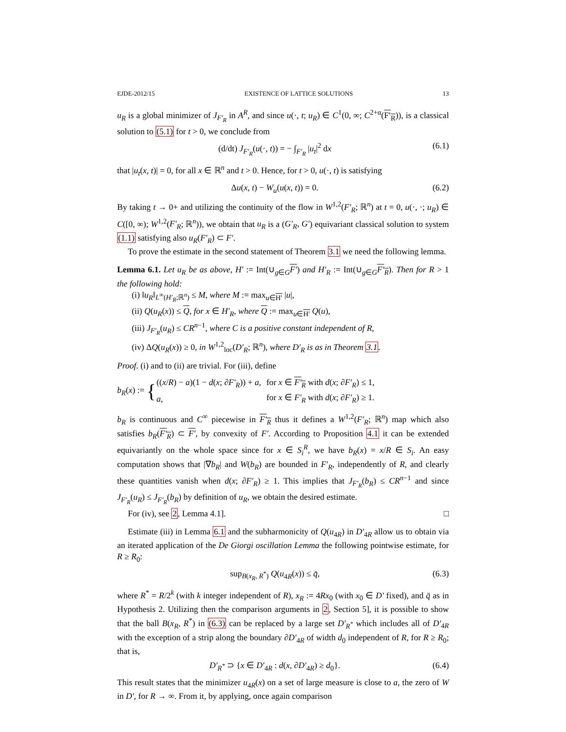EJDE-2012/15 EXISTENCE OF LATTICE SOLUTIONS 13
u<sub>R</sub> is a global minimizer of J<sub>F′<sub>R</sub></sub> in A<sup>R</sup>, and since u(·, t; u<sub>R</sub>) ∈ C<sup>1</sup>(0, ∞; C<sup>2+α</sup>(F′<sub>R</sub>)), is a classical solution to (5.1) for t > 0, we conclude from
(d/dt) J<sub>F′<sub>R</sub></sub>(u(·, t)) = − ∫<sub>F′<sub>R</sub></sub> |u<sub>t</sub>|<sup>2</sup> dx (6.1)
that |u<sub>t</sub>(x, t)| = 0, for all x ∈ ℝ<sup>n</sup> and t > 0. Hence, for t > 0, u(·, t) is satisfying
Δu(x, t) − W<sub>u</sub>(u(x, t)) = 0. (6.2)
By taking t → 0+ and utilizing the continuity of the flow in W<sup>1,2</sup>(F′<sub>R</sub>; ℝ<sup>n</sup>) at t = 0, u(·, ·; u<sub>R</sub>) ∈ C([0, ∞); W<sup>1,2</sup>(F′<sub>R</sub>; ℝ<sup>n</sup>)), we obtain that u<sub>R</sub> is a (G′<sub>R</sub>, G′) equivariant classical solution to system (1.1) satisfying also u<sub>R</sub>(F′<sub>R</sub>) ⊂ F′.
To prove the estimate in the second statement of Theorem 3.1 we need the following lemma.
Lemma 6.1. Let u<sub>R</sub> be as above, H′ := Int(∪<sub>g∈G</sub>F′) and H′<sub>R</sub> := Int(∪<sub>g∈G</sub>F′<sub>R</sub>). Then for R > 1 the following hold:
(i) ‖u<sub>R</sub>‖<sub>L<sup>∞</sup>(H′<sub>R</sub>;ℝ<sup>n</sup>)</sub> ≤ M, where M := max<sub>u∈H′</sub> |u|,
(ii) Q(u<sub>R</sub>(x)) ≤ Q, for x ∈ H′<sub>R</sub>, where Q := max<sub>u∈H′</sub> Q(u),
(iii) J<sub>F′<sub>R</sub></sub>(u<sub>R</sub>) ≤ CR<sup>n</sup><sup>−1</sup>, where C is a positive constant independent of R,
(iv) ΔQ(u<sub>R</sub>(x)) ≥ 0, in W<sup>1,2</sup><sub>loc</sub>(D′<sub>R</sub>; ℝ<sup>n</sup>), where D′<sub>R</sub> is as in Theorem 3.1.
Proof. (i) and to (ii) are trivial. For (iii), define
b<sub>R</sub>(x) := {
| (( x / R ) − a )(1 − d ( x ; ∂ F′<sub>R</sub> )) + a , | for x ∈ F′<sub>R</sub> with d ( x ; ∂ F′<sub>R</sub> ) ≤ 1, |
| a , | for x ∈ F′<sub>R</sub> with d ( x ; ∂ F′<sub>R</sub> ) ≥ 1. |
b<sub>R</sub> is continuous and C<sup>∞</sup> piecewise in F′<sub>R</sub> thus it defines a W<sup>1,2</sup>(F′<sub>R</sub>; ℝ<sup>n</sup>) map which also satisfies b<sub>R</sub>(F′<sub>R</sub>) ⊂ F′, by convexity of F′. According to Proposition 4.1 it can be extended equivariantly on the whole space since for x ∈ S<sub>i</sub><sup>R</sup>, we have b<sub>R</sub>(x) = x/R ∈ S<sub>i</sub>. An easy computation shows that |∇b<sub>R</sub>| and W(b<sub>R</sub>) are bounded in F′<sub>R</sub>, independently of R, and clearly these quantities vanish when d(x; ∂F′<sub>R</sub>) ≥ 1. This implies that J<sub>F′<sub>R</sub></sub>(b<sub>R</sub>) ≤ CR<sup>n</sup><sup>−1</sup> and since J<sub>F′<sub>R</sub></sub>(u<sub>R</sub>) ≤ J<sub>F′<sub>R</sub></sub>(b<sub>R</sub>) by definition of u<sub>R</sub>, we obtain the desired estimate.
For (iv), see 2, Lemma 4.1]. □
Estimate (iii) in Lemma 6.1 and the subharmonicity of Q(u<sub>4R</sub>) in D′<sub>4R</sub> allow us to obtain via an iterated application of the De Giorgi oscillation Lemma the following pointwise estimate, for R ≥ R<sub>0</sub>:
sup<sub>B(x<sub>R</sub>, R<sup>*</sup>)</sub> Q(u<sub>4R</sub>(x)) ≤ q̄, (6.3)
where R<sup>*</sup> = R/2<sup>k</sup> (with k integer independent of R), x<sub>R</sub> := 4Rx<sub>0</sub> (with x<sub>0</sub> ∈ D′ fixed), and q̄ as in Hypothesis 2. Utilizing then the comparison arguments in 2, Section 5], it is possible to show that the ball B(x<sub>R</sub>, R<sup>*</sup>) in (6.3) can be replaced by a large set D′<sub>R<sup>*</sup></sub> which includes all of D′<sub>4R</sub> with the exception of a strip along the boundary ∂D′<sub>4R</sub> of width d<sub>0</sub> independent of R, for R ≥ R<sub>0</sub>; that is,
D′<sub>R<sup>*</sup></sub> ⊃ {x ∈ D′<sub>4R</sub> : d(x, ∂D′<sub>4R</sub>) ≥ d<sub>0</sub>}. (6.4)
This result states that the minimizer u<sub>4R</sub>(x) on a set of large measure is close to a, the zero of W in D′, for R → ∞. From it, by applying, once again comparison